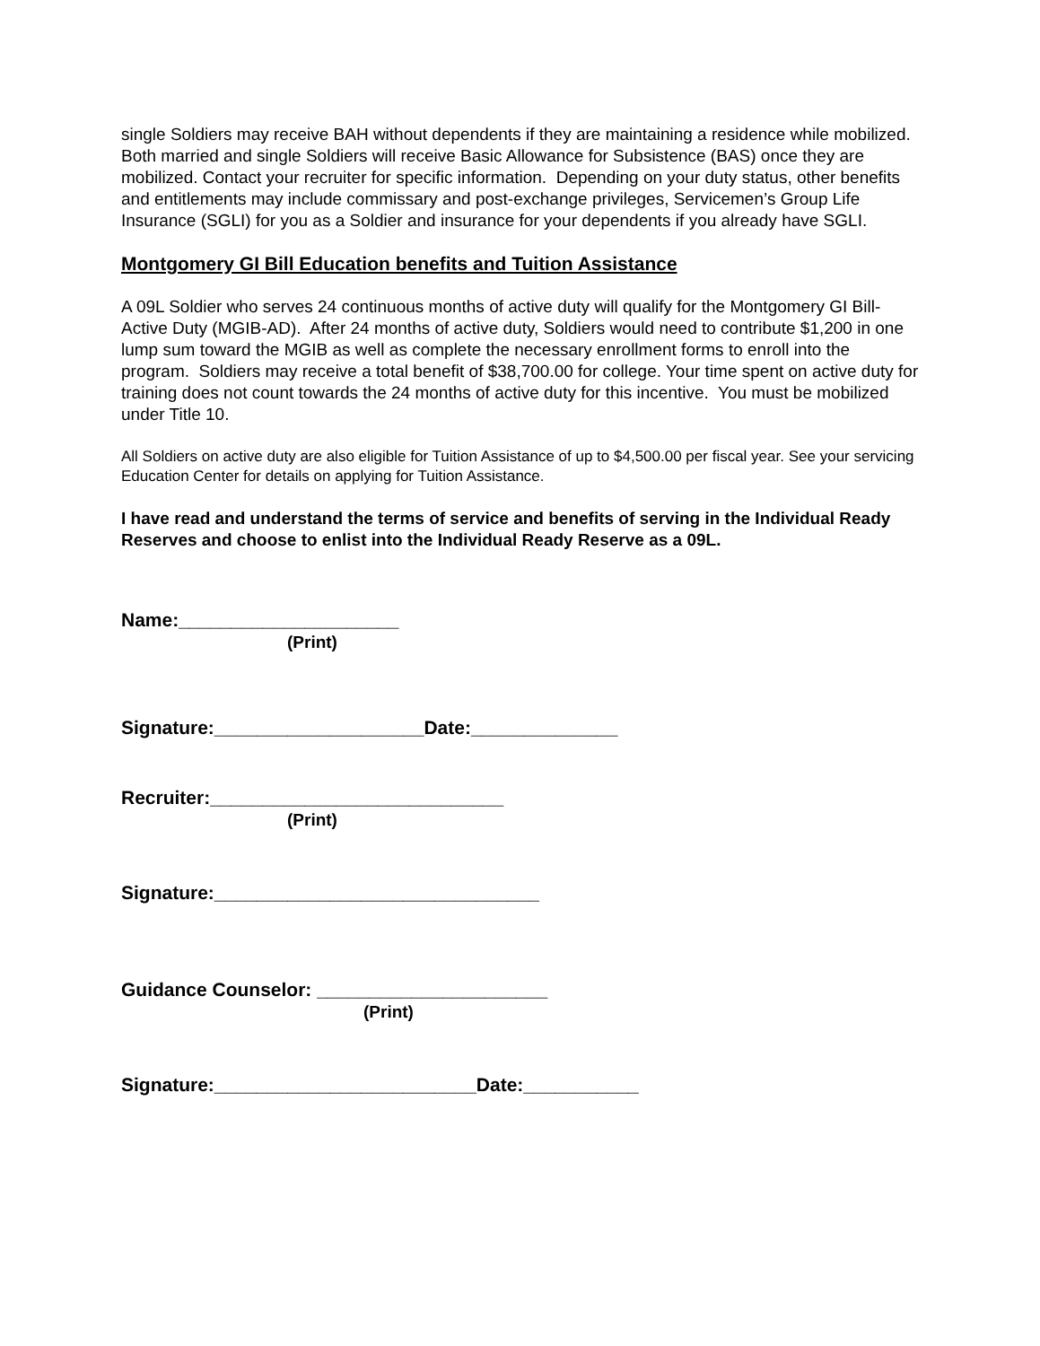single Soldiers may receive BAH without dependents if they are maintaining a residence while mobilized. Both married and single Soldiers will receive Basic Allowance for Subsistence (BAS) once they are mobilized. Contact your recruiter for specific information. Depending on your duty status, other benefits and entitlements may include commissary and post-exchange privileges, Servicemen’s Group Life Insurance (SGLI) for you as a Soldier and insurance for your dependents if you already have SGLI.
Montgomery GI Bill Education benefits and Tuition Assistance
A 09L Soldier who serves 24 continuous months of active duty will qualify for the Montgomery GI Bill-Active Duty (MGIB-AD). After 24 months of active duty, Soldiers would need to contribute $1,200 in one lump sum toward the MGIB as well as complete the necessary enrollment forms to enroll into the program. Soldiers may receive a total benefit of $38,700.00 for college. Your time spent on active duty for training does not count towards the 24 months of active duty for this incentive. You must be mobilized under Title 10.
All Soldiers on active duty are also eligible for Tuition Assistance of up to $4,500.00 per fiscal year. See your servicing Education Center for details on applying for Tuition Assistance.
I have read and understand the terms of service and benefits of serving in the Individual Ready Reserves and choose to enlist into the Individual Ready Reserve as a 09L.
Name:_____________________
(Print)
Signature:____________________Date:______________
Recruiter:____________________________
(Print)
Signature:_______________________________
Guidance Counselor: ______________________
(Print)
Signature:_________________________Date:___________